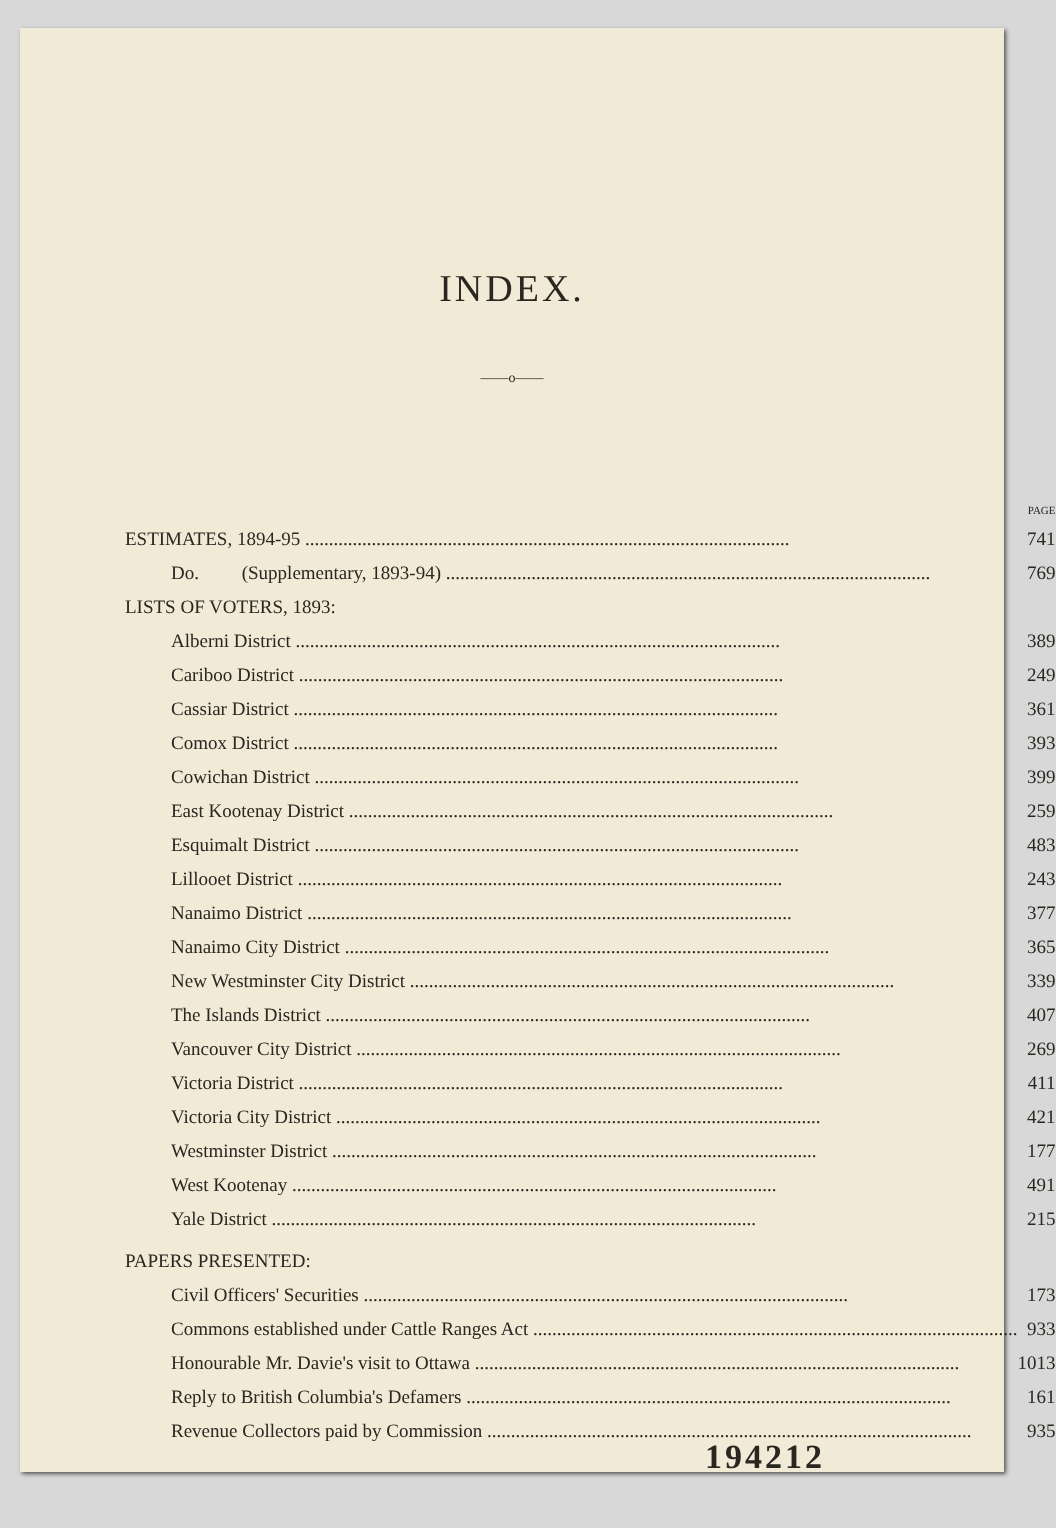INDEX.
——o——
| | PAGE |
| ESTIMATES, 1894-95 | 741 |
| Do. (Supplementary, 1893-94) | 769 |
| LISTS OF VOTERS, 1893: | |
| Alberni District | 389 |
| Cariboo District | 249 |
| Cassiar District | 361 |
| Comox District | 393 |
| Cowichan District | 399 |
| East Kootenay District | 259 |
| Esquimalt District | 483 |
| Lillooet District | 243 |
| Nanaimo District | 377 |
| Nanaimo City District | 365 |
| New Westminster City District | 339 |
| The Islands District | 407 |
| Vancouver City District | 269 |
| Victoria District | 411 |
| Victoria City District | 421 |
| Westminster District | 177 |
| West Kootenay | 491 |
| Yale District | 215 |
| PAPERS PRESENTED: | |
| Civil Officers' Securities | 173 |
| Commons established under Cattle Ranges Act | 933 |
| Honourable Mr. Davie's visit to Ottawa | 1013 |
| Reply to British Columbia's Defamers | 161 |
| Revenue Collectors paid by Commission | 935 |
194212